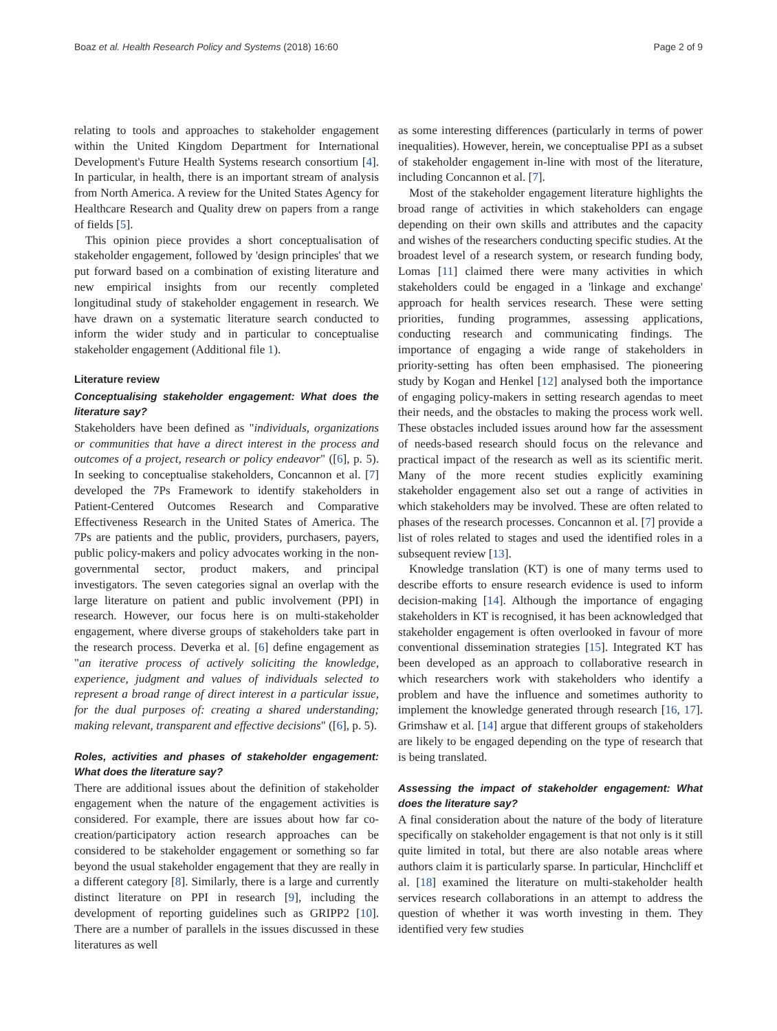Boaz et al. Health Research Policy and Systems (2018) 16:60 Page 2 of 9
relating to tools and approaches to stakeholder engagement within the United Kingdom Department for International Development's Future Health Systems research consortium [4]. In particular, in health, there is an important stream of analysis from North America. A review for the United States Agency for Healthcare Research and Quality drew on papers from a range of fields [5].
This opinion piece provides a short conceptualisation of stakeholder engagement, followed by 'design principles' that we put forward based on a combination of existing literature and new empirical insights from our recently completed longitudinal study of stakeholder engagement in research. We have drawn on a systematic literature search conducted to inform the wider study and in particular to conceptualise stakeholder engagement (Additional file 1).
Literature review
Conceptualising stakeholder engagement: What does the literature say?
Stakeholders have been defined as "individuals, organizations or communities that have a direct interest in the process and outcomes of a project, research or policy endeavor" ([6], p. 5). In seeking to conceptualise stakeholders, Concannon et al. [7] developed the 7Ps Framework to identify stakeholders in Patient-Centered Outcomes Research and Comparative Effectiveness Research in the United States of America. The 7Ps are patients and the public, providers, purchasers, payers, public policy-makers and policy advocates working in the non-governmental sector, product makers, and principal investigators. The seven categories signal an overlap with the large literature on patient and public involvement (PPI) in research. However, our focus here is on multi-stakeholder engagement, where diverse groups of stakeholders take part in the research process. Deverka et al. [6] define engagement as "an iterative process of actively soliciting the knowledge, experience, judgment and values of individuals selected to represent a broad range of direct interest in a particular issue, for the dual purposes of: creating a shared understanding; making relevant, transparent and effective decisions" ([6], p. 5).
Roles, activities and phases of stakeholder engagement: What does the literature say?
There are additional issues about the definition of stakeholder engagement when the nature of the engagement activities is considered. For example, there are issues about how far co-creation/participatory action research approaches can be considered to be stakeholder engagement or something so far beyond the usual stakeholder engagement that they are really in a different category [8]. Similarly, there is a large and currently distinct literature on PPI in research [9], including the development of reporting guidelines such as GRIPP2 [10]. There are a number of parallels in the issues discussed in these literatures as well
as some interesting differences (particularly in terms of power inequalities). However, herein, we conceptualise PPI as a subset of stakeholder engagement in-line with most of the literature, including Concannon et al. [7].
Most of the stakeholder engagement literature highlights the broad range of activities in which stakeholders can engage depending on their own skills and attributes and the capacity and wishes of the researchers conducting specific studies. At the broadest level of a research system, or research funding body, Lomas [11] claimed there were many activities in which stakeholders could be engaged in a 'linkage and exchange' approach for health services research. These were setting priorities, funding programmes, assessing applications, conducting research and communicating findings. The importance of engaging a wide range of stakeholders in priority-setting has often been emphasised. The pioneering study by Kogan and Henkel [12] analysed both the importance of engaging policy-makers in setting research agendas to meet their needs, and the obstacles to making the process work well. These obstacles included issues around how far the assessment of needs-based research should focus on the relevance and practical impact of the research as well as its scientific merit. Many of the more recent studies explicitly examining stakeholder engagement also set out a range of activities in which stakeholders may be involved. These are often related to phases of the research processes. Concannon et al. [7] provide a list of roles related to stages and used the identified roles in a subsequent review [13].
Knowledge translation (KT) is one of many terms used to describe efforts to ensure research evidence is used to inform decision-making [14]. Although the importance of engaging stakeholders in KT is recognised, it has been acknowledged that stakeholder engagement is often overlooked in favour of more conventional dissemination strategies [15]. Integrated KT has been developed as an approach to collaborative research in which researchers work with stakeholders who identify a problem and have the influence and sometimes authority to implement the knowledge generated through research [16, 17]. Grimshaw et al. [14] argue that different groups of stakeholders are likely to be engaged depending on the type of research that is being translated.
Assessing the impact of stakeholder engagement: What does the literature say?
A final consideration about the nature of the body of literature specifically on stakeholder engagement is that not only is it still quite limited in total, but there are also notable areas where authors claim it is particularly sparse. In particular, Hinchcliff et al. [18] examined the literature on multi-stakeholder health services research collaborations in an attempt to address the question of whether it was worth investing in them. They identified very few studies